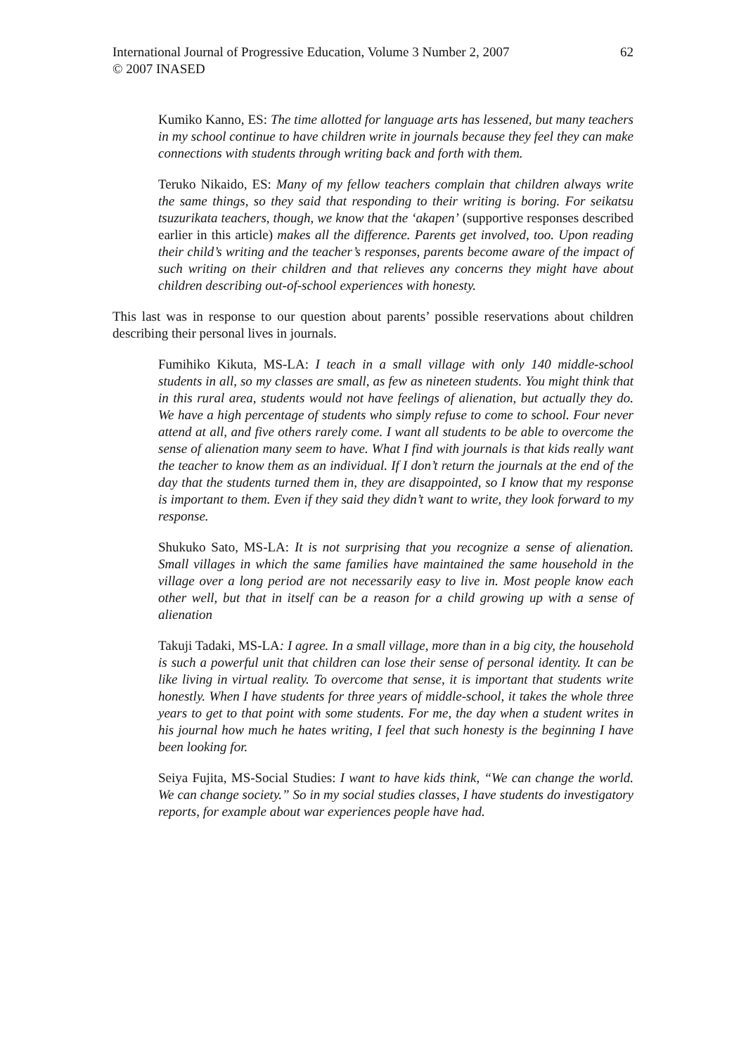International Journal of Progressive Education, Volume 3 Number 2, 2007
© 2007 INASED 62
Kumiko Kanno, ES: The time allotted for language arts has lessened, but many teachers in my school continue to have children write in journals because they feel they can make connections with students through writing back and forth with them.
Teruko Nikaido, ES: Many of my fellow teachers complain that children always write the same things, so they said that responding to their writing is boring. For seikatsu tsuzurikata teachers, though, we know that the ‘akapen’ (supportive responses described earlier in this article) makes all the difference. Parents get involved, too. Upon reading their child’s writing and the teacher’s responses, parents become aware of the impact of such writing on their children and that relieves any concerns they might have about children describing out-of-school experiences with honesty.
This last was in response to our question about parents’ possible reservations about children describing their personal lives in journals.
Fumihiko Kikuta, MS-LA: I teach in a small village with only 140 middle-school students in all, so my classes are small, as few as nineteen students. You might think that in this rural area, students would not have feelings of alienation, but actually they do. We have a high percentage of students who simply refuse to come to school. Four never attend at all, and five others rarely come. I want all students to be able to overcome the sense of alienation many seem to have. What I find with journals is that kids really want the teacher to know them as an individual. If I don’t return the journals at the end of the day that the students turned them in, they are disappointed, so I know that my response is important to them. Even if they said they didn’t want to write, they look forward to my response.
Shukuko Sato, MS-LA: It is not surprising that you recognize a sense of alienation. Small villages in which the same families have maintained the same household in the village over a long period are not necessarily easy to live in. Most people know each other well, but that in itself can be a reason for a child growing up with a sense of alienation
Takuji Tadaki, MS-LA: I agree. In a small village, more than in a big city, the household is such a powerful unit that children can lose their sense of personal identity. It can be like living in virtual reality. To overcome that sense, it is important that students write honestly. When I have students for three years of middle-school, it takes the whole three years to get to that point with some students. For me, the day when a student writes in his journal how much he hates writing, I feel that such honesty is the beginning I have been looking for.
Seiya Fujita, MS-Social Studies: I want to have kids think, “We can change the world. We can change society.” So in my social studies classes, I have students do investigatory reports, for example about war experiences people have had.